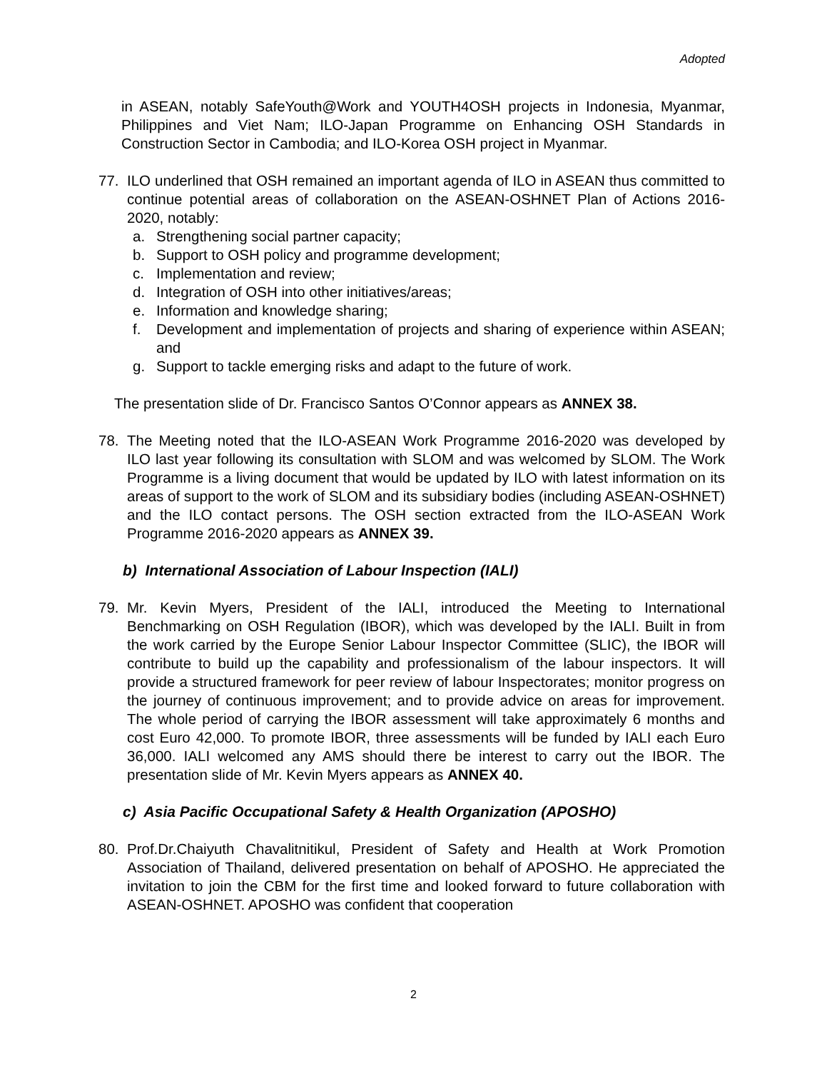Adopted
in ASEAN, notably SafeYouth@Work and YOUTH4OSH projects in Indonesia, Myanmar, Philippines and Viet Nam; ILO-Japan Programme on Enhancing OSH Standards in Construction Sector in Cambodia; and ILO-Korea OSH project in Myanmar.
77. ILO underlined that OSH remained an important agenda of ILO in ASEAN thus committed to continue potential areas of collaboration on the ASEAN-OSHNET Plan of Actions 2016-2020, notably:
a. Strengthening social partner capacity;
b. Support to OSH policy and programme development;
c. Implementation and review;
d. Integration of OSH into other initiatives/areas;
e. Information and knowledge sharing;
f. Development and implementation of projects and sharing of experience within ASEAN; and
g. Support to tackle emerging risks and adapt to the future of work.
The presentation slide of Dr. Francisco Santos O’Connor appears as ANNEX 38.
78. The Meeting noted that the ILO-ASEAN Work Programme 2016-2020 was developed by ILO last year following its consultation with SLOM and was welcomed by SLOM. The Work Programme is a living document that would be updated by ILO with latest information on its areas of support to the work of SLOM and its subsidiary bodies (including ASEAN-OSHNET) and the ILO contact persons. The OSH section extracted from the ILO-ASEAN Work Programme 2016-2020 appears as ANNEX 39.
b) International Association of Labour Inspection (IALI)
79. Mr. Kevin Myers, President of the IALI, introduced the Meeting to International Benchmarking on OSH Regulation (IBOR), which was developed by the IALI. Built in from the work carried by the Europe Senior Labour Inspector Committee (SLIC), the IBOR will contribute to build up the capability and professionalism of the labour inspectors. It will provide a structured framework for peer review of labour Inspectorates; monitor progress on the journey of continuous improvement; and to provide advice on areas for improvement. The whole period of carrying the IBOR assessment will take approximately 6 months and cost Euro 42,000. To promote IBOR, three assessments will be funded by IALI each Euro 36,000. IALI welcomed any AMS should there be interest to carry out the IBOR. The presentation slide of Mr. Kevin Myers appears as ANNEX 40.
c) Asia Pacific Occupational Safety & Health Organization (APOSHO)
80. Prof.Dr.Chaiyuth Chavalitnitikul, President of Safety and Health at Work Promotion Association of Thailand, delivered presentation on behalf of APOSHO. He appreciated the invitation to join the CBM for the first time and looked forward to future collaboration with ASEAN-OSHNET. APOSHO was confident that cooperation
2